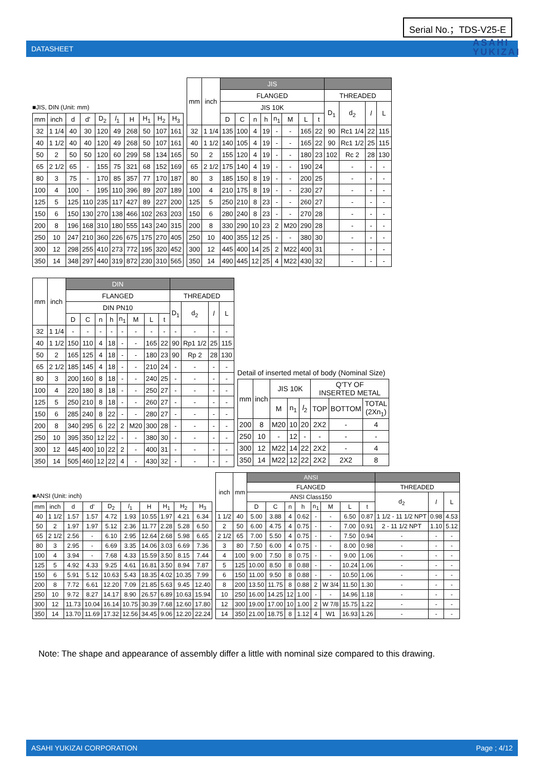Serial No.；TDS-V25-E
DATASHEET
ASAHI
YUKIZAI
■JIS, DIN (Unit: mm)
| mm | inch | d | d' | D<sub>2</sub> | l<sub>1</sub> | H | H<sub>1</sub> | H<sub>2</sub> | H<sub>3</sub> |
| --- | --- | --- | --- | --- | --- | --- | --- | --- | --- |
| 32 | 1 1/4 | 40 | 30 | 120 | 49 | 268 | 50 | 107 | 161 |
| 40 | 1 1/2 | 40 | 40 | 120 | 49 | 268 | 50 | 107 | 161 |
| 50 | 2 | 50 | 50 | 120 | 60 | 299 | 58 | 134 | 165 |
| 65 | 2 1/2 | 65 | - | 155 | 75 | 321 | 68 | 152 | 169 |
| 80 | 3 | 75 | - | 170 | 85 | 357 | 77 | 170 | 187 |
| 100 | 4 | 100 | - | 195 | 110 | 396 | 89 | 207 | 189 |
| 125 | 5 | 125 | 110 | 235 | 117 | 427 | 89 | 227 | 200 |
| 150 | 6 | 150 | 130 | 270 | 138 | 466 | 102 | 263 | 203 |
| 200 | 8 | 196 | 168 | 310 | 180 | 555 | 143 | 240 | 315 |
| 250 | 10 | 247 | 210 | 360 | 226 | 675 | 175 | 270 | 405 |
| 300 | 12 | 298 | 255 | 410 | 273 | 772 | 195 | 320 | 452 |
| 350 | 14 | 348 | 297 | 440 | 319 | 872 | 230 | 310 | 565 |
| mm | inch | JIS | | | | | | | | | | | |
| --- | --- | --- | --- | --- | --- | --- | --- | --- | --- | --- | --- | --- | --- |
| | | FLANGED | | | | | | | | THREADED | | | |
| | | JIS 10K | | | | | | | | D<sub>1</sub> | d<sub>2</sub> | l | L |
| | | D | C | n | h | n<sub>1</sub> | M | L | t | | | | |
| 32 | 1 1/4 | 135 | 100 | 4 | 19 | - | - | 165 | 22 | 90 | Rc1 1/4 | 22 | 115 |
| 40 | 1 1/2 | 140 | 105 | 4 | 19 | - | - | 165 | 22 | 90 | Rc1 1/2 | 25 | 115 |
| 50 | 2 | 155 | 120 | 4 | 19 | - | - | 180 | 23 | 102 | Rc 2 | 28 | 130 |
| 65 | 2 1/2 | 175 | 140 | 4 | 19 | - | - | 190 | 24 | | - | - | - |
| 80 | 3 | 185 | 150 | 8 | 19 | - | - | 200 | 25 | | - | - | - |
| 100 | 4 | 210 | 175 | 8 | 19 | - | - | 230 | 27 | | - | - | - |
| 125 | 5 | 250 | 210 | 8 | 23 | - | - | 260 | 27 | | - | - | - |
| 150 | 6 | 280 | 240 | 8 | 23 | - | - | 270 | 28 | | - | - | - |
| 200 | 8 | 330 | 290 | 10 | 23 | 2 | M20 | 290 | 28 | | - | - | - |
| 250 | 10 | 400 | 355 | 12 | 25 | - | - | 380 | 30 | | - | - | - |
| 300 | 12 | 445 | 400 | 14 | 25 | 2 | M22 | 400 | 31 | | - | - | - |
| 350 | 14 | 490 | 445 | 12 | 25 | 4 | M22 | 430 | 32 | | - | - | - |
| mm | inch | DIN | | | | | | | | | | | |
| --- | --- | --- | --- | --- | --- | --- | --- | --- | --- | --- | --- | --- | --- |
| | | FLANGED | | | | | | | | THREADED | | | |
| | | DIN PN10 | | | | | | | | D<sub>1</sub> | d<sub>2</sub> | l | L |
| | | D | C | n | h | n<sub>1</sub> | M | L | t | | | | |
| 32 | 1 1/4 | - | - | - | - | - | - | - | - | - | - | - | - |
| 40 | 1 1/2 | 150 | 110 | 4 | 18 | - | - | 165 | 22 | 90 | Rp1 1/2 | 25 | 115 |
| 50 | 2 | 165 | 125 | 4 | 18 | - | - | 180 | 23 | 90 | Rp 2 | 28 | 130 |
| 65 | 2 1/2 | 185 | 145 | 4 | 18 | - | - | 210 | 24 | - | - | - | - |
| 80 | 3 | 200 | 160 | 8 | 18 | - | - | 240 | 25 | - | - | - | - |
| 100 | 4 | 220 | 180 | 8 | 18 | - | - | 250 | 27 | - | - | - | - |
| 125 | 5 | 250 | 210 | 8 | 18 | - | - | 260 | 27 | - | - | - | - |
| 150 | 6 | 285 | 240 | 8 | 22 | - | - | 280 | 27 | - | - | - | - |
| 200 | 8 | 340 | 295 | 6 | 22 | 2 | M20 | 300 | 28 | - | - | - | - |
| 250 | 10 | 395 | 350 | 12 | 22 | - | - | 380 | 30 | - | - | - | - |
| 300 | 12 | 445 | 400 | 10 | 22 | 2 | - | 400 | 31 | - | - | - | - |
| 350 | 14 | 505 | 460 | 12 | 22 | 4 | - | 430 | 32 | - | - | - | - |
Detail of inserted metal of body (Nominal Size)
| mm | inch | JIS 10K | | | Q'TY OF INSERTED METAL | | |
| --- | --- | --- | --- | --- | --- | --- | --- |
| | | M | n<sub>1</sub> | l<sub>2</sub> | TOP | BOTTOM | TOTAL (2Xn<sub>1</sub>) |
| 200 | 8 | M20 | 10 | 20 | 2X2 | - | 4 |
| 250 | 10 | - | 12 | - | - | - | - |
| 300 | 12 | M22 | 14 | 22 | 2X2 | - | 4 |
| 350 | 14 | M22 | 12 | 22 | 2X2 | 2X2 | 8 |
■ANSI (Unit: inch)
| mm | inch | d | d' | D<sub>2</sub> | l<sub>1</sub> | H | H<sub>1</sub> | H<sub>2</sub> | H<sub>3</sub> |
| --- | --- | --- | --- | --- | --- | --- | --- | --- | --- |
| 40 | 1 1/2 | 1.57 | 1.57 | 4.72 | 1.93 | 10.55 | 1.97 | 4.21 | 6.34 |
| 50 | 2 | 1.97 | 1.97 | 5.12 | 2.36 | 11.77 | 2.28 | 5.28 | 6.50 |
| 65 | 2 1/2 | 2.56 | - | 6.10 | 2.95 | 12.64 | 2.68 | 5.98 | 6.65 |
| 80 | 3 | 2.95 | - | 6.69 | 3.35 | 14.06 | 3.03 | 6.69 | 7.36 |
| 100 | 4 | 3.94 | - | 7.68 | 4.33 | 15.59 | 3.50 | 8.15 | 7.44 |
| 125 | 5 | 4.92 | 4.33 | 9.25 | 4.61 | 16.81 | 3.50 | 8.94 | 7.87 |
| 150 | 6 | 5.91 | 5.12 | 10.63 | 5.43 | 18.35 | 4.02 | 10.35 | 7.99 |
| 200 | 8 | 7.72 | 6.61 | 12.20 | 7.09 | 21.85 | 5.63 | 9.45 | 12.40 |
| 250 | 10 | 9.72 | 8.27 | 14.17 | 8.90 | 26.57 | 6.89 | 10.63 | 15.94 |
| 300 | 12 | 11.73 | 10.04 | 16.14 | 10.75 | 30.39 | 7.68 | 12.60 | 17.80 |
| 350 | 14 | 13.70 | 11.69 | 17.32 | 12.56 | 34.45 | 9.06 | 12.20 | 22.24 |
| inch | mm | ANSI | | | | | | | | | | |
| --- | --- | --- | --- | --- | --- | --- | --- | --- | --- | --- | --- | --- |
| | | FLANGED | | | | | | | | THREADED | | |
| | | ANSI Class150 | | | | | | | | d<sub>2</sub> | l | L |
| | | D | C | n | h | n<sub>1</sub> | M | L | t | | | |
| 1 1/2 | 40 | 5.00 | 3.88 | 4 | 0.62 | - | - | 6.50 | 0.87 | 1 1/2 - 11 1/2 NPT | 0.98 | 4.53 |
| 2 | 50 | 6.00 | 4.75 | 4 | 0.75 | - | - | 7.00 | 0.91 | 2 - 11 1/2 NPT | 1.10 | 5.12 |
| 2 1/2 | 65 | 7.00 | 5.50 | 4 | 0.75 | - | - | 7.50 | 0.94 | - | - | - |
| 3 | 80 | 7.50 | 6.00 | 4 | 0.75 | - | - | 8.00 | 0.98 | - | - | - |
| 4 | 100 | 9.00 | 7.50 | 8 | 0.75 | - | - | 9.00 | 1.06 | - | - | - |
| 5 | 125 | 10.00 | 8.50 | 8 | 0.88 | - | - | 10.24 | 1.06 | - | - | - |
| 6 | 150 | 11.00 | 9.50 | 8 | 0.88 | - | - | 10.50 | 1.06 | - | - | - |
| 8 | 200 | 13.50 | 11.75 | 8 | 0.88 | 2 | W 3/4 | 11.50 | 1.30 | - | - | - |
| 10 | 250 | 16.00 | 14.25 | 12 | 1.00 | - | - | 14.96 | 1.18 | - | - | - |
| 12 | 300 | 19.00 | 17.00 | 10 | 1.00 | 2 | W 7/8 | 15.75 | 1.22 | - | - | - |
| 14 | 350 | 21.00 | 18.75 | 8 | 1.12 | 4 | W1 | 16.93 | 1.26 | - | - | - |
Note: The shape and appearance of assembly differ a little with nominal size compared to this drawing.
ASAHI YUKIZAI CORPORATION Page ; 4/12